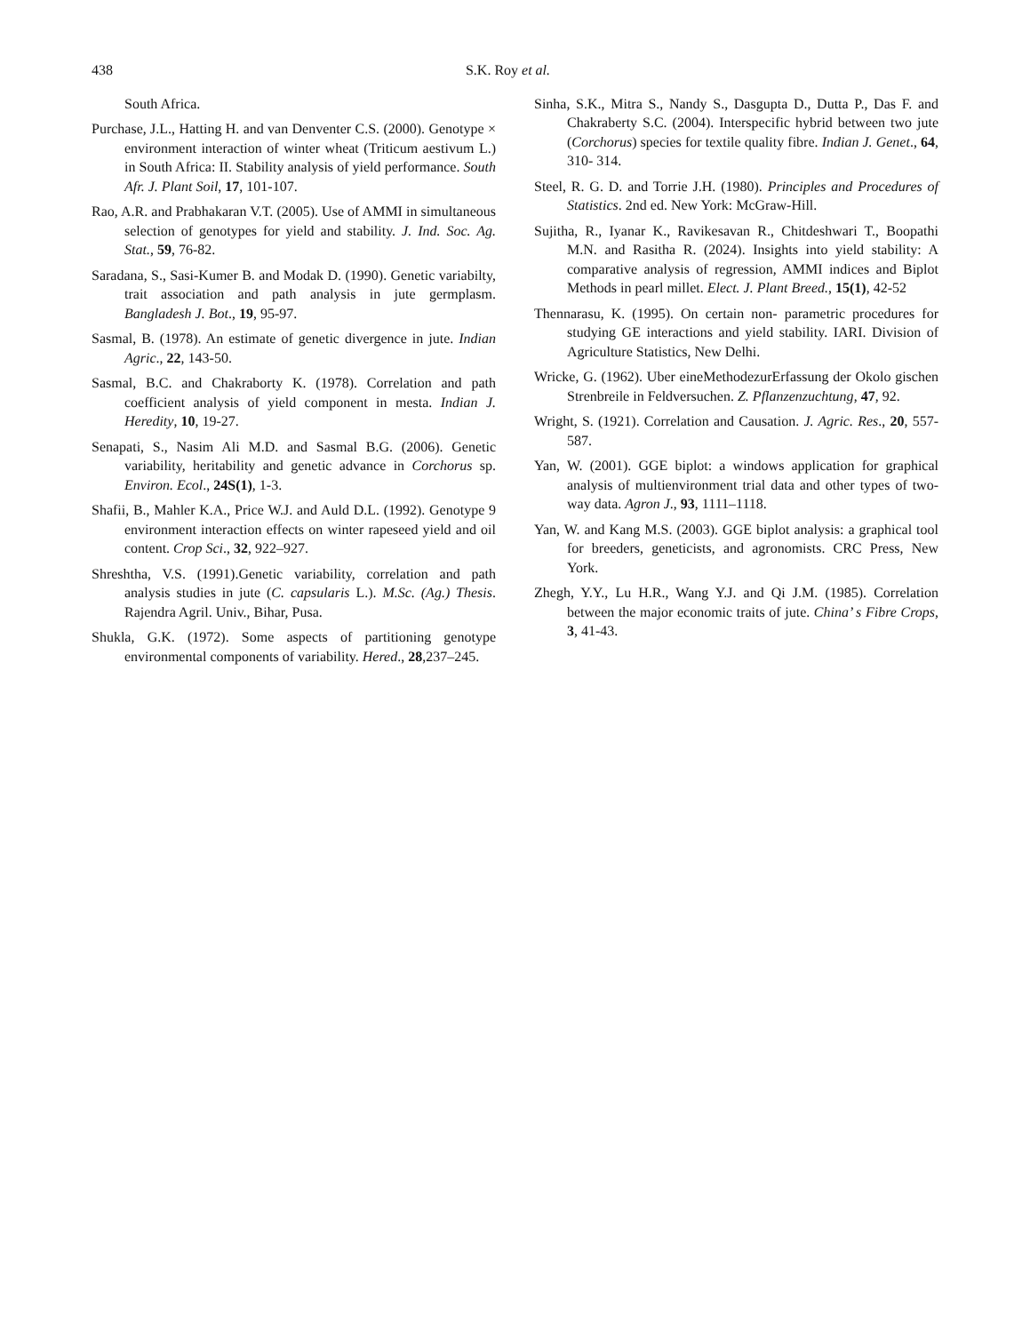438 S.K. Roy et al.
South Africa.
Purchase, J.L., Hatting H. and van Denventer C.S. (2000). Genotype × environment interaction of winter wheat (Triticum aestivum L.) in South Africa: II. Stability analysis of yield performance. South Afr. J. Plant Soil, 17, 101-107.
Rao, A.R. and Prabhakaran V.T. (2005). Use of AMMI in simultaneous selection of genotypes for yield and stability. J. Ind. Soc. Ag. Stat., 59, 76-82.
Saradana, S., Sasi-Kumer B. and Modak D. (1990). Genetic variabilty, trait association and path analysis in jute germplasm. Bangladesh J. Bot., 19, 95-97.
Sasmal, B. (1978). An estimate of genetic divergence in jute. Indian Agric., 22, 143-50.
Sasmal, B.C. and Chakraborty K. (1978). Correlation and path coefficient analysis of yield component in mesta. Indian J. Heredity, 10, 19-27.
Senapati, S., Nasim Ali M.D. and Sasmal B.G. (2006). Genetic variability, heritability and genetic advance in Corchorus sp. Environ. Ecol., 24S(1), 1-3.
Shafii, B., Mahler K.A., Price W.J. and Auld D.L. (1992). Genotype 9 environment interaction effects on winter rapeseed yield and oil content. Crop Sci., 32, 922–927.
Shreshtha, V.S. (1991).Genetic variability, correlation and path analysis studies in jute (C. capsularis L.). M.Sc. (Ag.) Thesis. Rajendra Agril. Univ., Bihar, Pusa.
Shukla, G.K. (1972). Some aspects of partitioning genotype environmental components of variability. Hered., 28,237–245.
Sinha, S.K., Mitra S., Nandy S., Dasgupta D., Dutta P., Das F. and Chakraberty S.C. (2004). Interspecific hybrid between two jute (Corchorus) species for textile quality fibre. Indian J. Genet., 64, 310- 314.
Steel, R. G. D. and Torrie J.H. (1980). Principles and Procedures of Statistics. 2nd ed. New York: McGraw-Hill.
Sujitha, R., Iyanar K., Ravikesavan R., Chitdeshwari T., Boopathi M.N. and Rasitha R. (2024). Insights into yield stability: A comparative analysis of regression, AMMI indices and Biplot Methods in pearl millet. Elect. J. Plant Breed., 15(1), 42-52
Thennarasu, K. (1995). On certain non- parametric procedures for studying GE interactions and yield stability. IARI. Division of Agriculture Statistics, New Delhi.
Wricke, G. (1962). Uber eineMethodezurErfassung der Okolo gischen Strenbreile in Feldversuchen. Z. Pflanzenzuchtung, 47, 92.
Wright, S. (1921). Correlation and Causation. J. Agric. Res., 20, 557-587.
Yan, W. (2001). GGE biplot: a windows application for graphical analysis of multienvironment trial data and other types of two-way data. Agron J., 93, 1111–1118.
Yan, W. and Kang M.S. (2003). GGE biplot analysis: a graphical tool for breeders, geneticists, and agronomists. CRC Press, New York.
Zhegh, Y.Y., Lu H.R., Wang Y.J. and Qi J.M. (1985). Correlation between the major economic traits of jute. China’ s Fibre Crops, 3, 41-43.